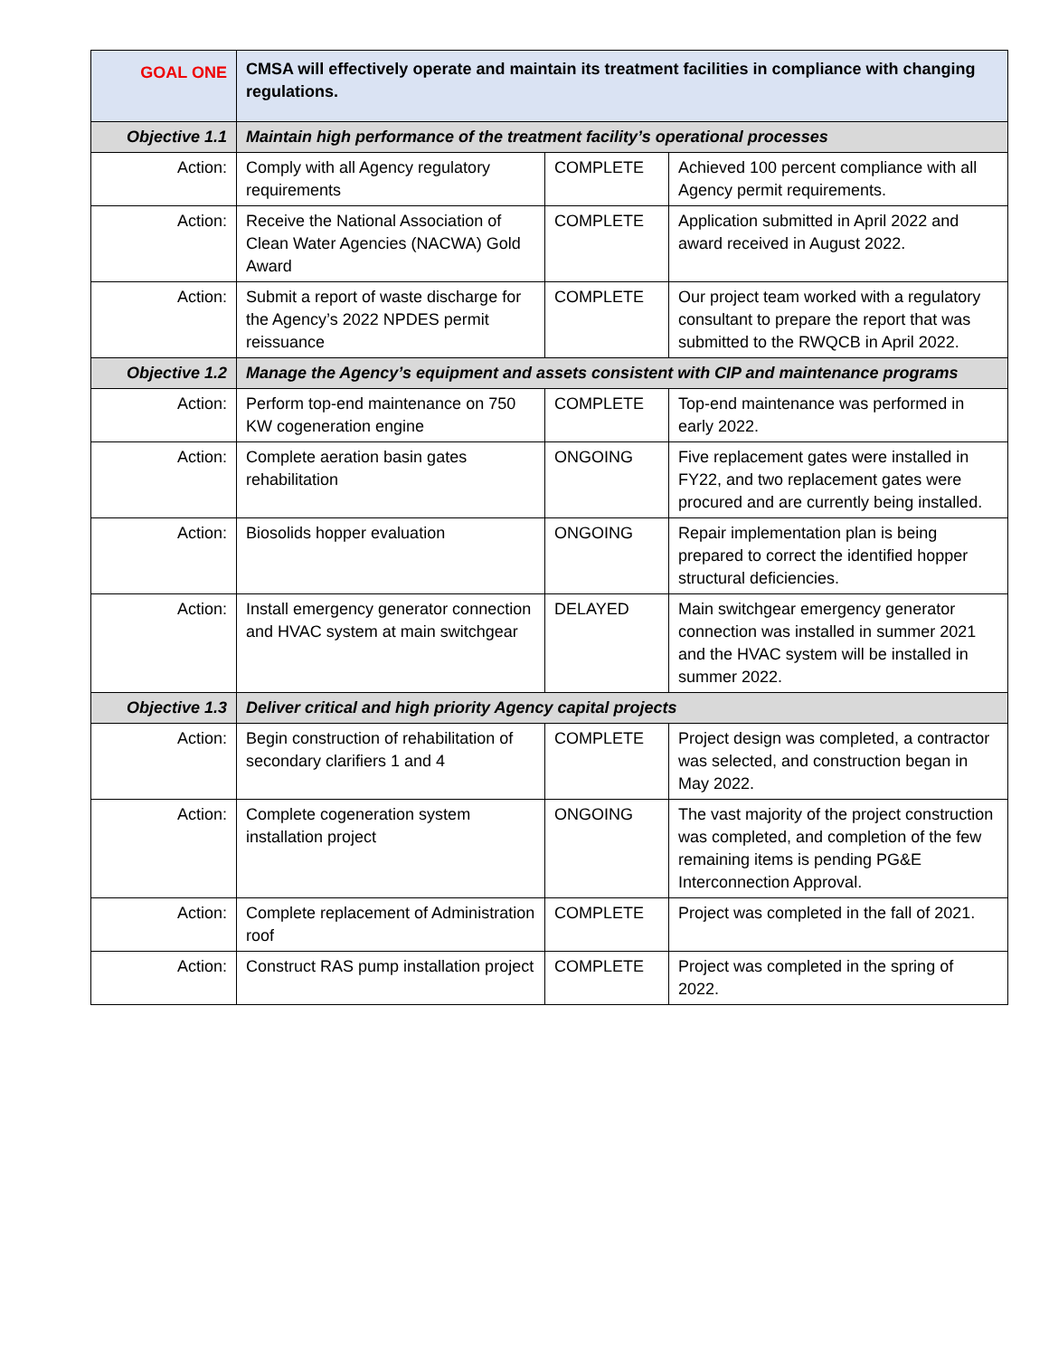| GOAL ONE | CMSA will effectively operate and maintain its treatment facilities in compliance with changing regulations. | | |
| Objective 1.1 | Maintain high performance of the treatment facility’s operational processes | | |
| Action: | Comply with all Agency regulatory requirements | COMPLETE | Achieved 100 percent compliance with all Agency permit requirements. |
| Action: | Receive the National Association of Clean Water Agencies (NACWA) Gold Award | COMPLETE | Application submitted in April 2022 and award received in August 2022. |
| Action: | Submit a report of waste discharge for the Agency’s 2022 NPDES permit reissuance | COMPLETE | Our project team worked with a regulatory consultant to prepare the report that was submitted to the RWQCB in April 2022. |
| Objective 1.2 | Manage the Agency’s equipment and assets consistent with CIP and maintenance programs | | |
| Action: | Perform top-end maintenance on 750 KW cogeneration engine | COMPLETE | Top-end maintenance was performed in early 2022. |
| Action: | Complete aeration basin gates rehabilitation | ONGOING | Five replacement gates were installed in FY22, and two replacement gates were procured and are currently being installed. |
| Action: | Biosolids hopper evaluation | ONGOING | Repair implementation plan is being prepared to correct the identified hopper structural deficiencies. |
| Action: | Install emergency generator connection and HVAC system at main switchgear | DELAYED | Main switchgear emergency generator connection was installed in summer 2021 and the HVAC system will be installed in summer 2022. |
| Objective 1.3 | Deliver critical and high priority Agency capital projects | | |
| Action: | Begin construction of rehabilitation of secondary clarifiers 1 and 4 | COMPLETE | Project design was completed, a contractor was selected, and construction began in May 2022. |
| Action: | Complete cogeneration system installation project | ONGOING | The vast majority of the project construction was completed, and completion of the few remaining items is pending PG&E Interconnection Approval. |
| Action: | Complete replacement of Administration roof | COMPLETE | Project was completed in the fall of 2021. |
| Action: | Construct RAS pump installation project | COMPLETE | Project was completed in the spring of 2022. |